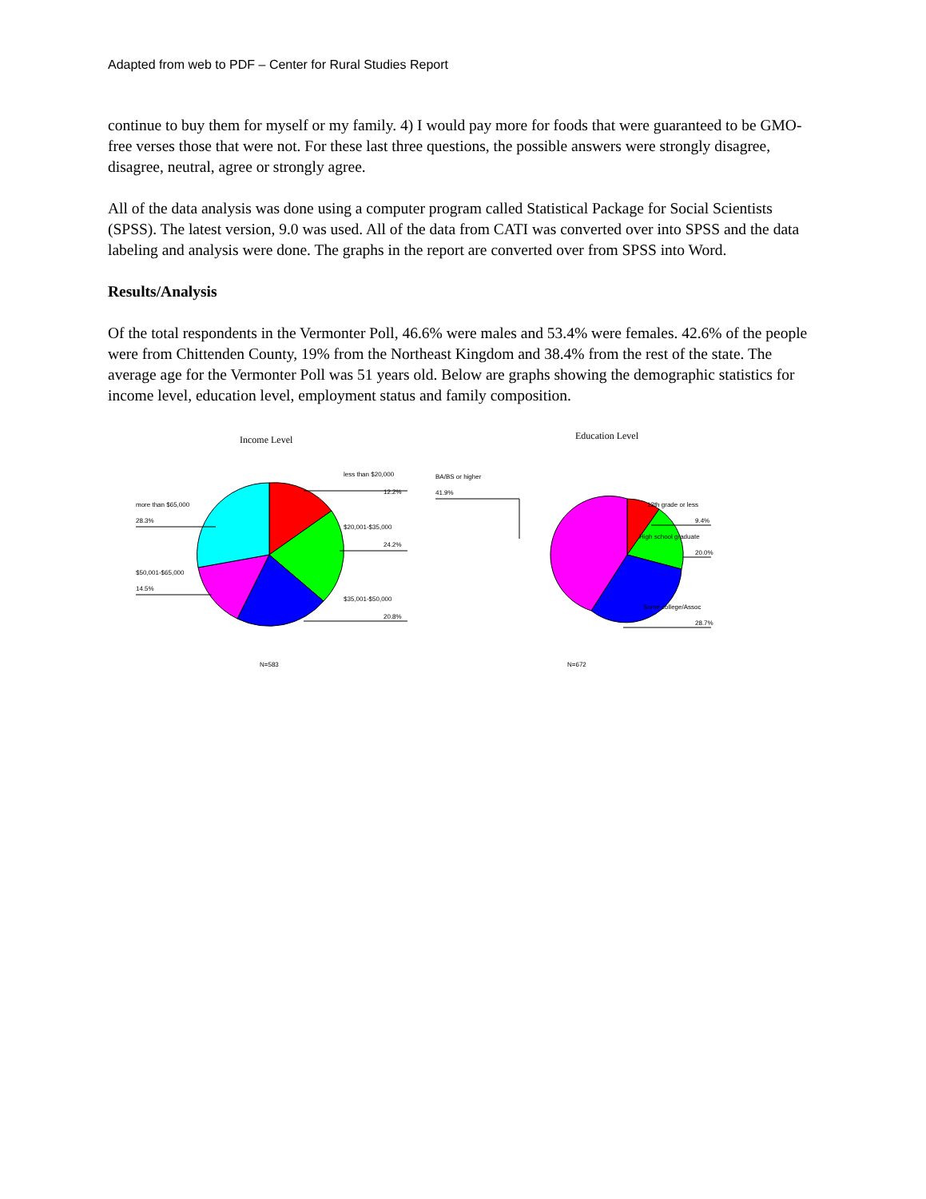Adapted from web to PDF – Center for Rural Studies Report
continue to buy them for myself or my family. 4) I would pay more for foods that were guaranteed to be GMO-free verses those that were not. For these last three questions, the possible answers were strongly disagree, disagree, neutral, agree or strongly agree.
All of the data analysis was done using a computer program called Statistical Package for Social Scientists (SPSS). The latest version, 9.0 was used. All of the data from CATI was converted over into SPSS and the data labeling and analysis were done. The graphs in the report are converted over from SPSS into Word.
Results/Analysis
Of the total respondents in the Vermonter Poll, 46.6% were males and 53.4% were females. 42.6% of the people were from Chittenden County, 19% from the Northeast Kingdom and 38.4% from the rest of the state. The average age for the Vermonter Poll was 51 years old. Below are graphs showing the demographic statistics for income level, education level, employment status and family composition.
Income Level
less than $20,000
12.2%
$20,001-$35,000
24.2%
$35,001-$50,000
20.8%
more than $65,000
28.3%
$50,001-$65,000
14.5%
N=583
Education Level
BA/BS or higher
41.9%
12th grade or less
9.4%
High school graduate
20.0%
Some college/Assoc
28.7%
N=672